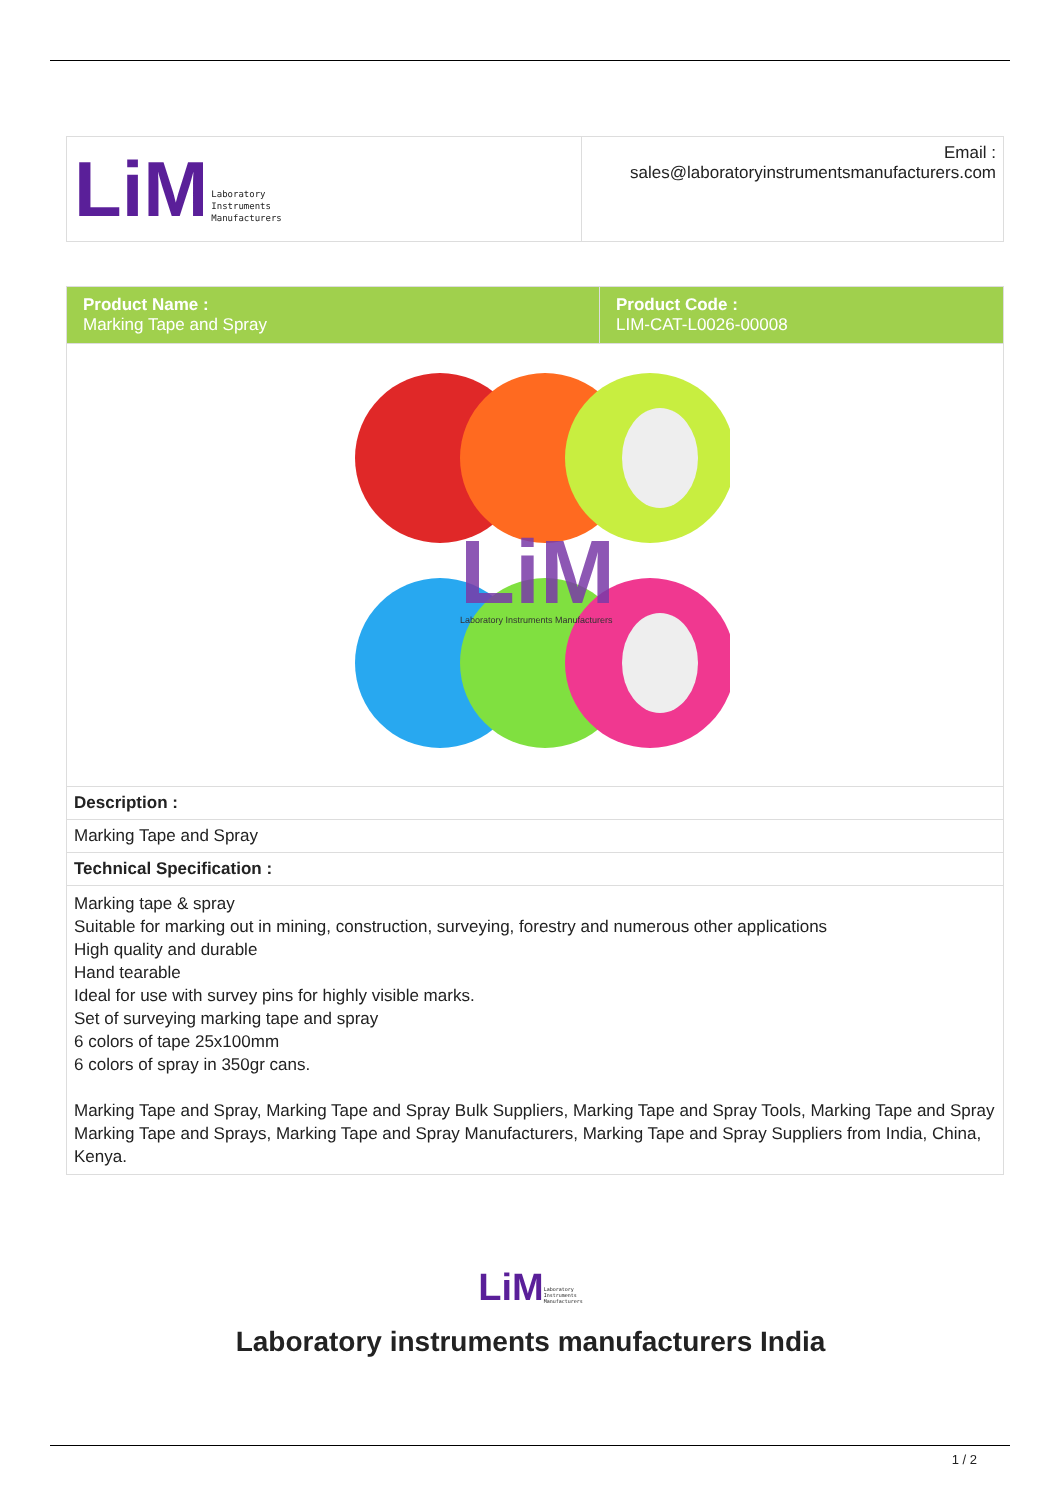| LiM Laboratory Instruments Manufacturers | Email : sales@laboratoryinstrumentsmanufacturers.com |
| Product Name : Marking Tape and Spray | Product Code : LIM-CAT-L0026-00008 |
| LiM Laboratory Instruments Manufacturers | |
| Description : | |
| Marking Tape and Spray | |
| Technical Specification : | |
| Marking tape & spray Suitable for marking out in mining, construction, surveying, forestry and numerous other applications High quality and durable Hand tearable Ideal for use with survey pins for highly visible marks. Set of surveying marking tape and spray 6 colors of tape 25x100mm 6 colors of spray in 350gr cans. Marking Tape and Spray, Marking Tape and Spray Bulk Suppliers, Marking Tape and Spray Tools, Marking Tape and Spray Marking Tape and Sprays, Marking Tape and Spray Manufacturers, Marking Tape and Spray Suppliers from India, China, Kenya. | |
LiM Laboratory
Instruments
Manufacturers
Laboratory instruments manufacturers India
1 / 2